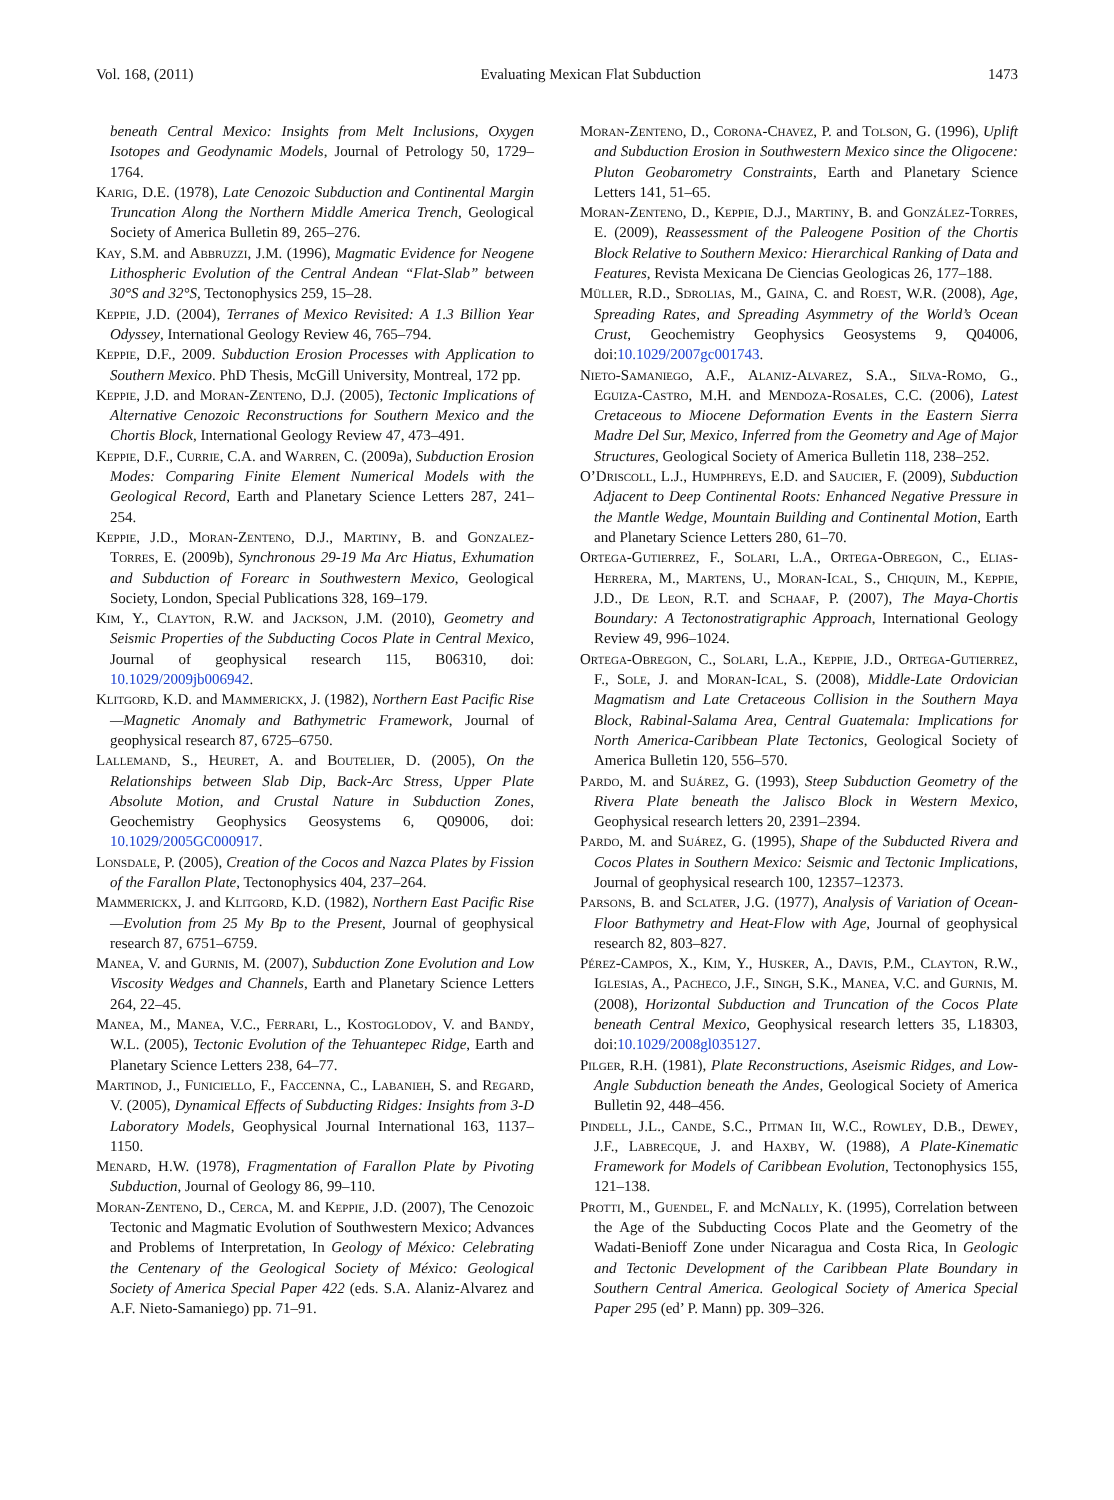Vol. 168, (2011) Evaluating Mexican Flat Subduction 1473
beneath Central Mexico: Insights from Melt Inclusions, Oxygen Isotopes and Geodynamic Models, Journal of Petrology 50, 1729–1764.
Karig, D.E. (1978), Late Cenozoic Subduction and Continental Margin Truncation Along the Northern Middle America Trench, Geological Society of America Bulletin 89, 265–276.
Kay, S.M. and Abbruzzi, J.M. (1996), Magmatic Evidence for Neogene Lithospheric Evolution of the Central Andean “Flat-Slab” between 30°S and 32°S, Tectonophysics 259, 15–28.
Keppie, J.D. (2004), Terranes of Mexico Revisited: A 1.3 Billion Year Odyssey, International Geology Review 46, 765–794.
Keppie, D.F., 2009. Subduction Erosion Processes with Application to Southern Mexico. PhD Thesis, McGill University, Montreal, 172 pp.
Keppie, J.D. and Moran-Zenteno, D.J. (2005), Tectonic Implications of Alternative Cenozoic Reconstructions for Southern Mexico and the Chortis Block, International Geology Review 47, 473–491.
Keppie, D.F., Currie, C.A. and Warren, C. (2009a), Subduction Erosion Modes: Comparing Finite Element Numerical Models with the Geological Record, Earth and Planetary Science Letters 287, 241–254.
Keppie, J.D., Moran-Zenteno, D.J., Martiny, B. and Gonzalez-Torres, E. (2009b), Synchronous 29-19 Ma Arc Hiatus, Exhumation and Subduction of Forearc in Southwestern Mexico, Geological Society, London, Special Publications 328, 169–179.
Kim, Y., Clayton, R.W. and Jackson, J.M. (2010), Geometry and Seismic Properties of the Subducting Cocos Plate in Central Mexico, Journal of geophysical research 115, B06310, doi: 10.1029/2009jb006942.
Klitgord, K.D. and Mammerickx, J. (1982), Northern East Pacific Rise—Magnetic Anomaly and Bathymetric Framework, Journal of geophysical research 87, 6725–6750.
Lallemand, S., Heuret, A. and Boutelier, D. (2005), On the Relationships between Slab Dip, Back-Arc Stress, Upper Plate Absolute Motion, and Crustal Nature in Subduction Zones, Geochemistry Geophysics Geosystems 6, Q09006, doi: 10.1029/2005GC000917.
Lonsdale, P. (2005), Creation of the Cocos and Nazca Plates by Fission of the Farallon Plate, Tectonophysics 404, 237–264.
Mammerickx, J. and Klitgord, K.D. (1982), Northern East Pacific Rise—Evolution from 25 My Bp to the Present, Journal of geophysical research 87, 6751–6759.
Manea, V. and Gurnis, M. (2007), Subduction Zone Evolution and Low Viscosity Wedges and Channels, Earth and Planetary Science Letters 264, 22–45.
Manea, M., Manea, V.C., Ferrari, L., Kostoglodov, V. and Bandy, W.L. (2005), Tectonic Evolution of the Tehuantepec Ridge, Earth and Planetary Science Letters 238, 64–77.
Martinod, J., Funiciello, F., Faccenna, C., Labanieh, S. and Regard, V. (2005), Dynamical Effects of Subducting Ridges: Insights from 3-D Laboratory Models, Geophysical Journal International 163, 1137–1150.
Menard, H.W. (1978), Fragmentation of Farallon Plate by Pivoting Subduction, Journal of Geology 86, 99–110.
Moran-Zenteno, D., Cerca, M. and Keppie, J.D. (2007), The Cenozoic Tectonic and Magmatic Evolution of Southwestern Mexico; Advances and Problems of Interpretation, In Geology of México: Celebrating the Centenary of the Geological Society of México: Geological Society of America Special Paper 422 (eds. S.A. Alaniz-Alvarez and A.F. Nieto-Samaniego) pp. 71–91.
Moran-Zenteno, D., Corona-Chavez, P. and Tolson, G. (1996), Uplift and Subduction Erosion in Southwestern Mexico since the Oligocene: Pluton Geobarometry Constraints, Earth and Planetary Science Letters 141, 51–65.
Moran-Zenteno, D., Keppie, D.J., Martiny, B. and González-Torres, E. (2009), Reassessment of the Paleogene Position of the Chortis Block Relative to Southern Mexico: Hierarchical Ranking of Data and Features, Revista Mexicana De Ciencias Geologicas 26, 177–188.
Müller, R.D., Sdrolias, M., Gaina, C. and Roest, W.R. (2008), Age, Spreading Rates, and Spreading Asymmetry of the World’s Ocean Crust, Geochemistry Geophysics Geosystems 9, Q04006, doi:10.1029/2007gc001743.
Nieto-Samaniego, A.F., Alaniz-Alvarez, S.A., Silva-Romo, G., Eguiza-Castro, M.H. and Mendoza-Rosales, C.C. (2006), Latest Cretaceous to Miocene Deformation Events in the Eastern Sierra Madre Del Sur, Mexico, Inferred from the Geometry and Age of Major Structures, Geological Society of America Bulletin 118, 238–252.
O’Driscoll, L.J., Humphreys, E.D. and Saucier, F. (2009), Subduction Adjacent to Deep Continental Roots: Enhanced Negative Pressure in the Mantle Wedge, Mountain Building and Continental Motion, Earth and Planetary Science Letters 280, 61–70.
Ortega-Gutierrez, F., Solari, L.A., Ortega-Obregon, C., Elias-Herrera, M., Martens, U., Moran-Ical, S., Chiquin, M., Keppie, J.D., De Leon, R.T. and Schaaf, P. (2007), The Maya-Chortis Boundary: A Tectonostratigraphic Approach, International Geology Review 49, 996–1024.
Ortega-Obregon, C., Solari, L.A., Keppie, J.D., Ortega-Gutierrez, F., Sole, J. and Moran-Ical, S. (2008), Middle-Late Ordovician Magmatism and Late Cretaceous Collision in the Southern Maya Block, Rabinal-Salama Area, Central Guatemala: Implications for North America-Caribbean Plate Tectonics, Geological Society of America Bulletin 120, 556–570.
Pardo, M. and Suárez, G. (1993), Steep Subduction Geometry of the Rivera Plate beneath the Jalisco Block in Western Mexico, Geophysical research letters 20, 2391–2394.
Pardo, M. and Suárez, G. (1995), Shape of the Subducted Rivera and Cocos Plates in Southern Mexico: Seismic and Tectonic Implications, Journal of geophysical research 100, 12357–12373.
Parsons, B. and Sclater, J.G. (1977), Analysis of Variation of Ocean-Floor Bathymetry and Heat-Flow with Age, Journal of geophysical research 82, 803–827.
Pérez-Campos, X., Kim, Y., Husker, A., Davis, P.M., Clayton, R.W., Iglesias, A., Pacheco, J.F., Singh, S.K., Manea, V.C. and Gurnis, M. (2008), Horizontal Subduction and Truncation of the Cocos Plate beneath Central Mexico, Geophysical research letters 35, L18303, doi:10.1029/2008gl035127.
Pilger, R.H. (1981), Plate Reconstructions, Aseismic Ridges, and Low-Angle Subduction beneath the Andes, Geological Society of America Bulletin 92, 448–456.
Pindell, J.L., Cande, S.C., Pitman Iii, W.C., Rowley, D.B., Dewey, J.F., Labrecque, J. and Haxby, W. (1988), A Plate-Kinematic Framework for Models of Caribbean Evolution, Tectonophysics 155, 121–138.
Protti, M., Guendel, F. and McNally, K. (1995), Correlation between the Age of the Subducting Cocos Plate and the Geometry of the Wadati-Benioff Zone under Nicaragua and Costa Rica, In Geologic and Tectonic Development of the Caribbean Plate Boundary in Southern Central America. Geological Society of America Special Paper 295 (ed’ P. Mann) pp. 309–326.